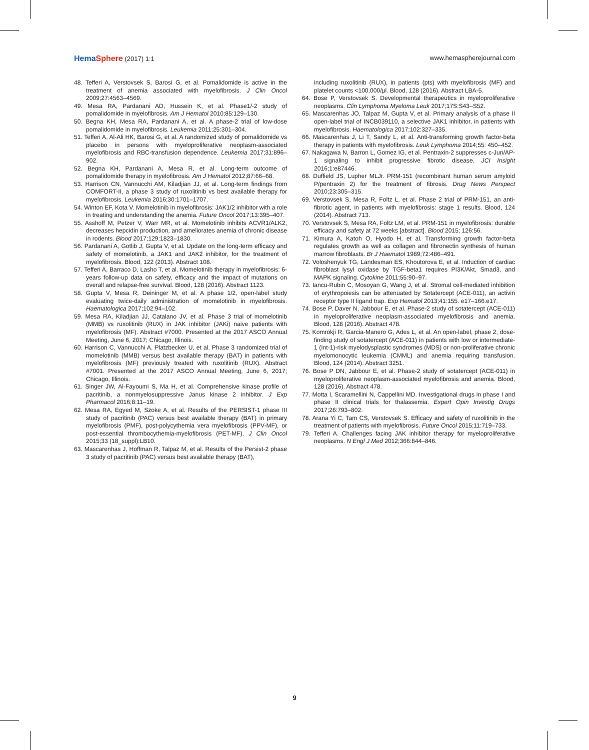HemaSphere (2017) 1:1 www.hemaspherejournal.com
48. Tefferi A, Verstovsek S, Barosi G, et al. Pomalidomide is active in the treatment of anemia associated with myelofibrosis. J Clin Oncol 2009;27:4563–4569.
49. Mesa RA, Pardanani AD, Hussein K, et al. Phase1/-2 study of pomalidomide in myelofibrosis. Am J Hematol 2010;85:129–130.
50. Begna KH, Mesa RA, Pardanani A, et al. A phase-2 trial of low-dose pomalidomide in myelofibrosis. Leukemia 2011;25:301–304.
51. Tefferi A, Al-Ali HK, Barosi G, et al. A randomized study of pomalidomide vs placebo in persons with myeloproliferative neoplasm-associated myelofibrosis and RBC-transfusion dependence. Leukemia 2017;31:896–902.
52. Begna KH, Pardanani A, Mesa R, et al. Long-term outcome of pomalidomide therapy in myelofibrosis. Am J Hematol 2012;87:66–68.
53. Harrison CN, Vannucchi AM, Kiladjian JJ, et al. Long-term findings from COMFORT-II, a phase 3 study of ruxolitinib vs best available therapy for myelofibrosis. Leukemia 2016;30:1701–1707.
54. Winton EF, Kota V. Momelotinib in myelofibrosis: JAK1/2 inhibitor with a role in treating and understanding the anemia. Future Oncol 2017;13:395–407.
55. Asshoff M, Petzer V, Warr MR, et al. Momelotinib inhibits ACVR1/ALK2, decreases hepcidin production, and ameliorates anemia of chronic disease in rodents. Blood 2017;129:1823–1830.
56. Pardanani A, Gotlib J, Gupta V, et al. Update on the long-term efficacy and safety of momelotinib, a JAK1 and JAK2 inhibitor, for the treatment of myelofibrosis. Blood, 122 (2013). Abstract 108.
57. Tefferi A, Barraco D, Lasho T, et al. Momelotinib therapy in myelofibrosis: 6-years follow-up data on safety, efficacy and the impact of mutations on overall and relapse-free survival. Blood, 128 (2016). Abstract 1123.
58. Gupta V, Mesa R, Deininger M, et al. A phase 1/2, open-label study evaluating twice-daily administration of momelotinib in myelofibrosis. Haematologica 2017;102:94–102.
59. Mesa RA, Kiladjian JJ, Catalano JV, et al. Phase 3 trial of momelotinib (MMB) vs ruxolitinib (RUX) in JAK inhibitor (JAKi) naive patients with myelofibrosis (MF). Abstract #7000. Presented at the 2017 ASCO Annual Meeting, June 6, 2017; Chicago, Illinois.
60. Harrison C, Vannucchi A, Platzbecker U, et al. Phase 3 randomized trial of momelotinib (MMB) versus best available therapy (BAT) in patients with myelofibrosis (MF) previously treated with ruxolitinib (RUX). Abstract #7001. Presented at the 2017 ASCO Annual Meeting, June 6, 2017; Chicago, Illinois.
61. Singer JW, Al-Fayoumi S, Ma H, et al. Comprehensive kinase profile of pacritinib, a nonmyelosuppressive Janus kinase 2 inhibitor. J Exp Pharmacol 2016;8:11–19.
62. Mesa RA, Egyed M, Szoke A, et al. Results of the PERSIST-1 phase III study of pacritinib (PAC) versus best available therapy (BAT) in primary myelofibrosis (PMF), post-polycythemia vera myelofibrosis (PPV-MF), or post-essential thrombocythemia-myelofibrosis (PET-MF). J Clin Oncol 2015;33 (18_suppl):LB10.
63. Mascarenhas J, Hoffman R, Talpaz M, et al. Results of the Persist-2 phase 3 study of pacritinib (PAC) versus best available therapy (BAT),
including ruxolitinib (RUX), in patients (pts) with myelofibrosis (MF) and platelet counts <100,000/μl. Blood, 128 (2016). Abstract LBA-5.
64. Bose P, Verstovsek S. Developmental therapeutics in myeloproliferative neoplasms. Clin Lymphoma Myeloma Leuk 2017;17S:S43–S52.
65. Mascarenhas JO, Talpaz M, Gupta V, et al. Primary analysis of a phase II open-label trial of INCB039110, a selective JAK1 inhibitor, in patients with myelofibrosis. Haematologica 2017;102:327–335.
66. Mascarenhas J, Li T, Sandy L, et al. Anti-transforming growth factor-beta therapy in patients with myelofibrosis. Leuk Lymphoma 2014;55: 450–452.
67. Nakagawa N, Barron L, Gomez IG, et al. Pentraxin-2 suppresses c-Jun/AP-1 signaling to inhibit progressive fibrotic disease. JCI Insight 2016;1:e87446.
68. Duffield JS, Lupher MLJr. PRM-151 (recombinant human serum amyloid P/pentraxin 2) for the treatment of fibrosis. Drug News Perspect 2010;23:305–315.
69. Verstovsek S, Mesa R, Foltz L, et al. Phase 2 trial of PRM-151, an anti-fibrotic agent, in patients with myelofibrosis: stage 1 results. Blood, 124 (2014). Abstract 713.
70. Verstovsek S, Mesa RA, Foltz LM, et al. PRM-151 in myelofibrosis: durable efficacy and safety at 72 weeks [abstract]. Blood 2015; 126:56.
71. Kimura A, Katoh O, Hyodo H, et al. Transforming growth factor-beta regulates growth as well as collagen and fibronectin synthesis of human marrow fibroblasts. Br J Haematol 1989;72:486–491.
72. Voloshenyuk TG, Landesman ES, Khoutorova E, et al. Induction of cardiac fibroblast lysyl oxidase by TGF-beta1 requires PI3K/Akt, Smad3, and MAPK signaling. Cytokine 2011;55:90–97.
73. Iancu-Rubin C, Mosoyan G, Wang J, et al. Stromal cell-mediated inhibition of erythropoiesis can be attenuated by Sotatercept (ACE-011), an activin receptor type II ligand trap. Exp Hematol 2013;41:155. e17–166.e17.
74. Bose P, Daver N, Jabbour E, et al. Phase-2 study of sotatercept (ACE-011) in myeloproliferative neoplasm-associated myelofibrosis and anemia. Blood, 128 (2016). Abstract 478.
75. Komrokji R, Garcia-Manero G, Ades L, et al. An open-label, phase 2, dose-finding study of sotatercept (ACE-011) in patients with low or intermediate-1 (Int-1)-risk myelodysplastic syndromes (MDS) or non-proliferative chronic myelomonocytic leukemia (CMML) and anemia requiring transfusion. Blood, 124 (2014). Abstract 3251.
76. Bose P DN, Jabbour E, et al. Phase-2 study of sotatercept (ACE-011) in myeloproliferative neoplasm-associated myelofibrosis and anemia. Blood, 128 (2016). Abstract 478.
77. Motta I, Scaramellini N, Cappellini MD. Investigational drugs in phase I and phase II clinical trials for thalassemia. Expert Opin Investig Drugs 2017;26:793–802.
78. Arana Yi C, Tam CS, Verstovsek S. Efficacy and safety of ruxolitinib in the treatment of patients with myelofibrosis. Future Oncol 2015;11:719–733.
79. Tefferi A. Challenges facing JAK inhibitor therapy for myeloproliferative neoplasms. N Engl J Med 2012;366:844–846.
9